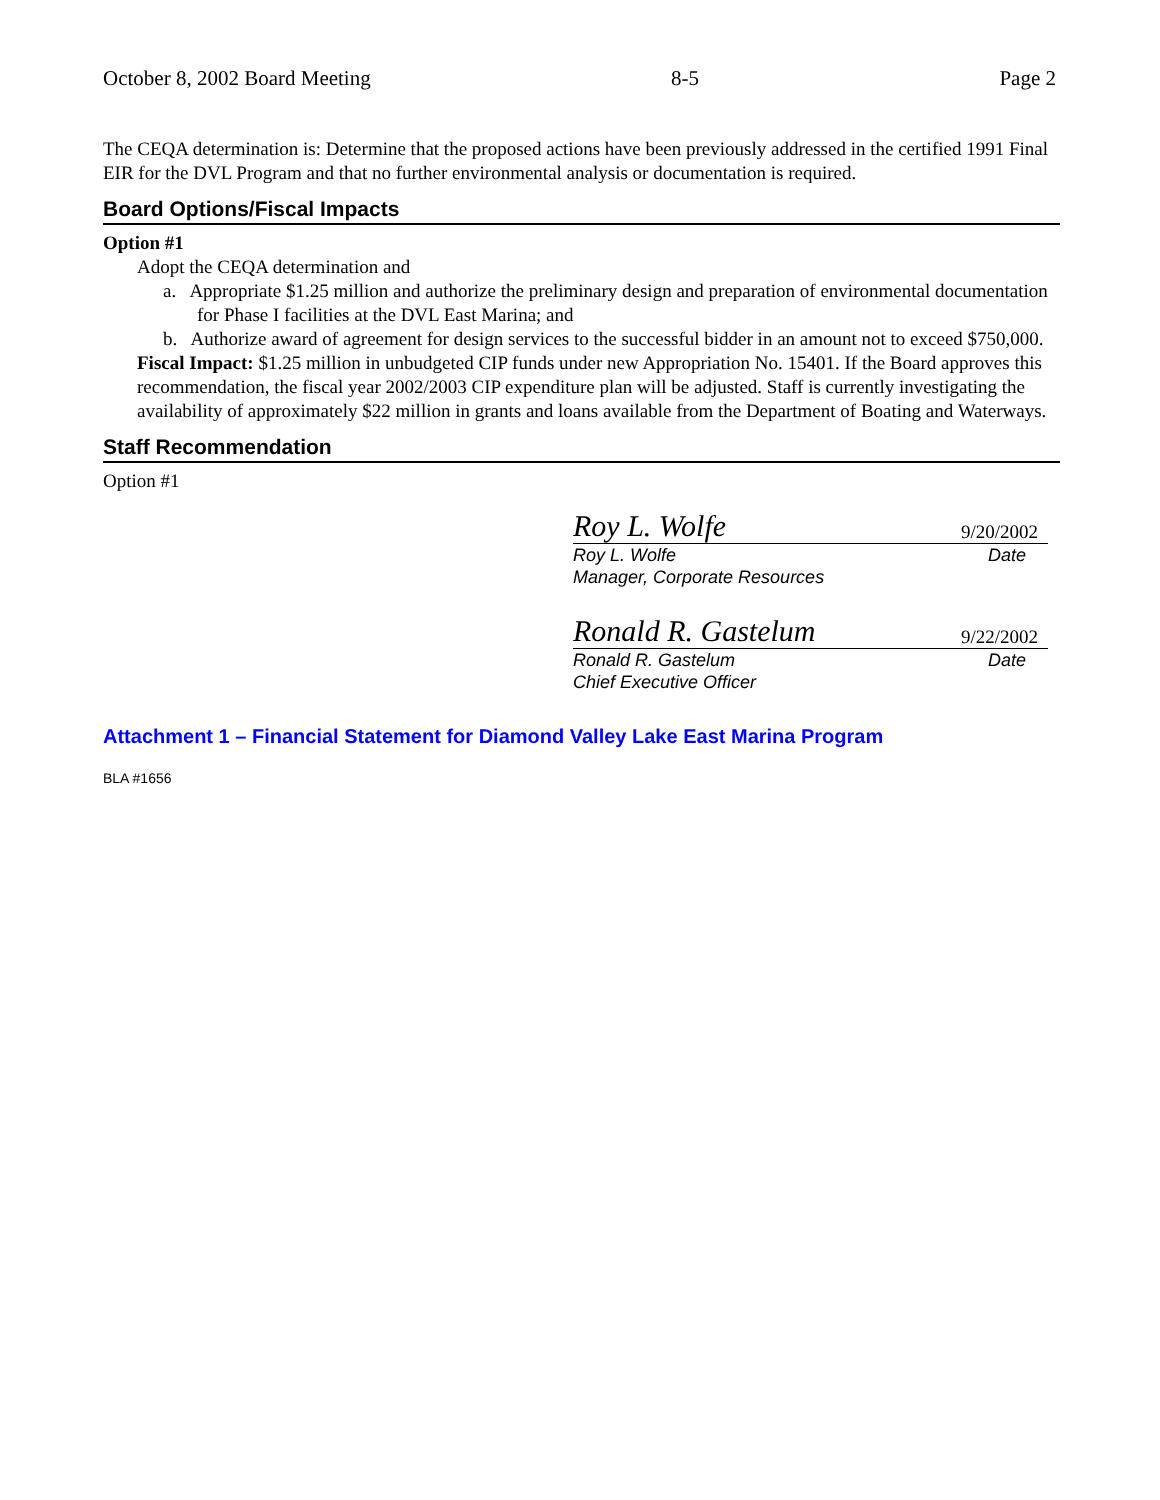October 8, 2002 Board Meeting 8-5 Page 2
The CEQA determination is: Determine that the proposed actions have been previously addressed in the certified 1991 Final EIR for the DVL Program and that no further environmental analysis or documentation is required.
Board Options/Fiscal Impacts
Option #1
Adopt the CEQA determination and
a. Appropriate $1.25 million and authorize the preliminary design and preparation of environmental documentation for Phase I facilities at the DVL East Marina; and
b. Authorize award of agreement for design services to the successful bidder in an amount not to exceed $750,000.
Fiscal Impact: $1.25 million in unbudgeted CIP funds under new Appropriation No. 15401. If the Board approves this recommendation, the fiscal year 2002/2003 CIP expenditure plan will be adjusted. Staff is currently investigating the availability of approximately $22 million in grants and loans available from the Department of Boating and Waterways.
Staff Recommendation
Option #1
Roy L. Wolfe 9/20/2002
Roy L. Wolfe Date
Manager, Corporate Resources
Ronald R. Gastelum 9/22/2002
Ronald R. Gastelum Date
Chief Executive Officer
Attachment 1 – Financial Statement for Diamond Valley Lake East Marina Program
BLA #1656